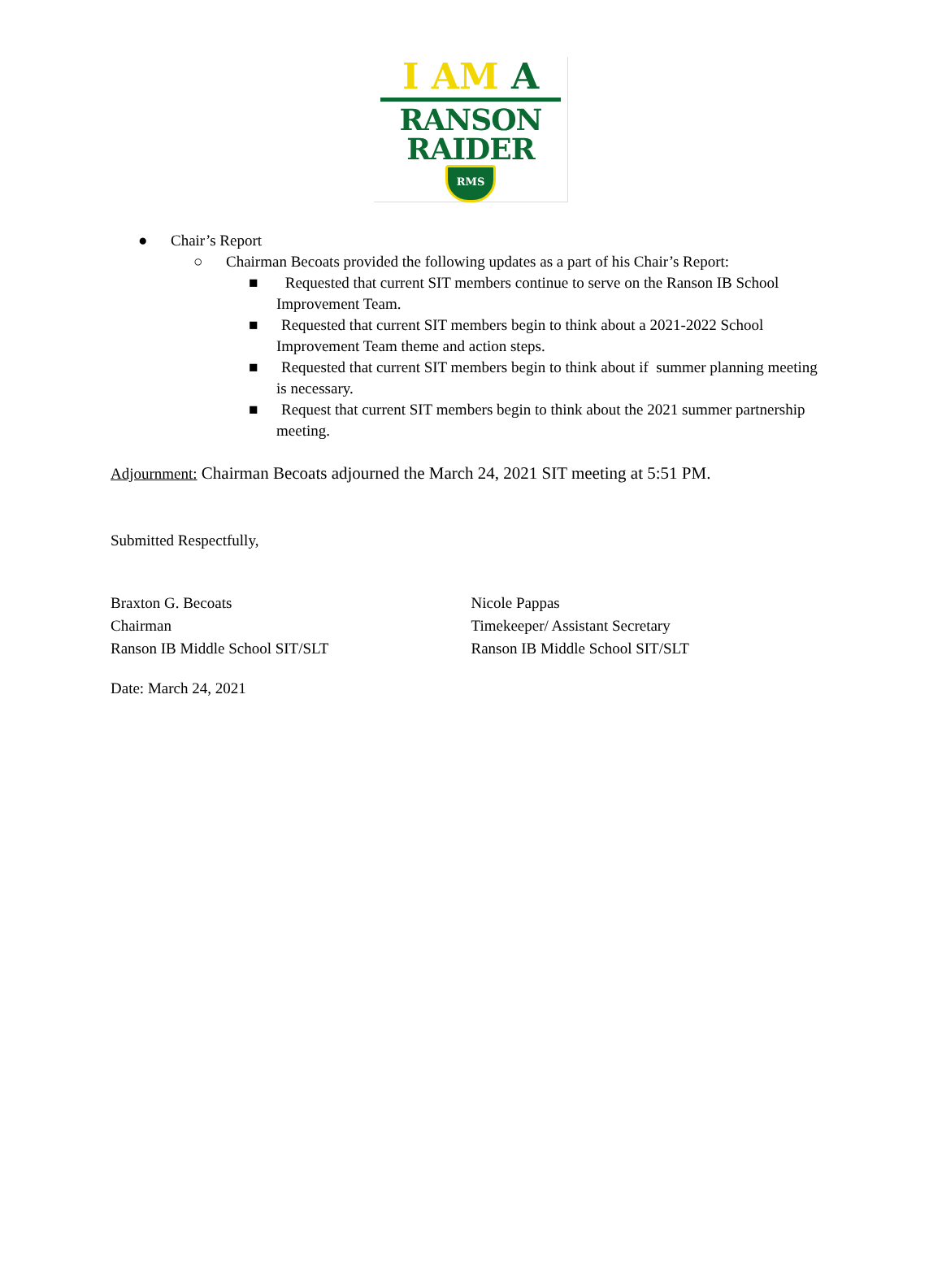I AM A
RANSON
RAIDER
RMS
● Chair’s Report
○ Chairman Becoats provided the following updates as a part of his Chair’s Report:
■ Requested that current SIT members continue to serve on the Ranson IB School Improvement Team.
■ Requested that current SIT members begin to think about a 2021-2022 School Improvement Team theme and action steps.
■ Requested that current SIT members begin to think about if summer planning meeting is necessary.
■ Request that current SIT members begin to think about the 2021 summer partnership meeting.
Adjournment: Chairman Becoats adjourned the March 24, 2021 SIT meeting at 5:51 PM.
Submitted Respectfully,
Braxton G. Becoats
Chairman
Ranson IB Middle School SIT/SLT
Nicole Pappas
Timekeeper/ Assistant Secretary
Ranson IB Middle School SIT/SLT
Date: March 24, 2021